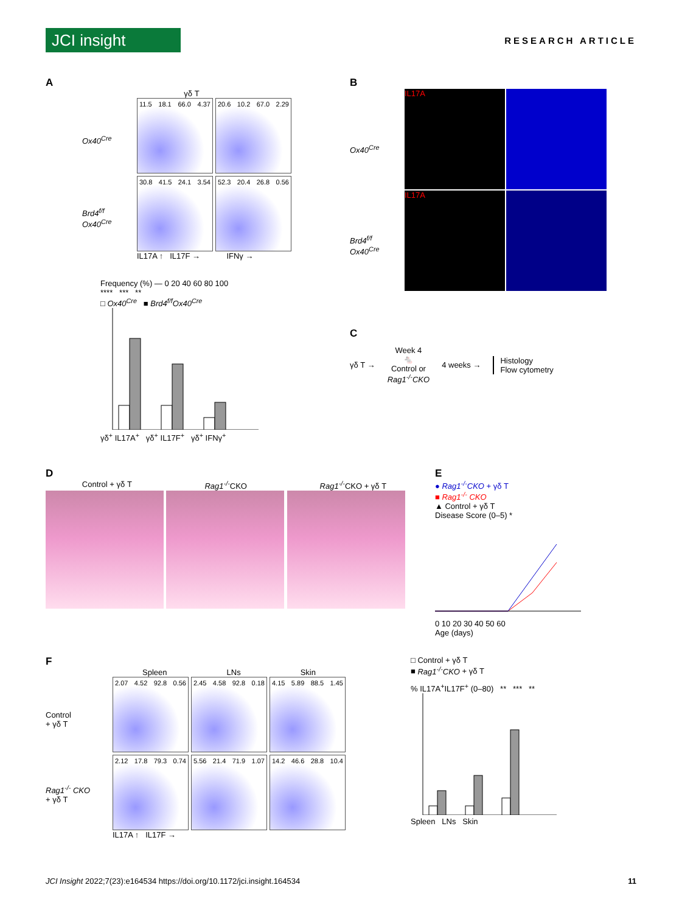JCI insight
RESEARCH ARTICLE
A
γδ T
Ox40<sup>Cre</sup>
Brd4<sup>f/f</sup> Ox40<sup>Cre</sup>
11.5 18.1 66.0 4.37
20.6 10.2 67.0 2.29
30.8 41.5 24.1 3.54
52.3 20.4 26.8 0.56
IL17A ↑ IL17F → IFNγ →
Frequency (%) — 0 20 40 60 80 100
**** *** **
□ Ox40<sup>Cre</sup> ■ Brd4<sup>f/f</sup>Ox40<sup>Cre</sup>
γδ<sup>+</sup> IL17A<sup>+</sup> γδ<sup>+</sup> IL17F<sup>+</sup> γδ<sup>+</sup> IFNγ<sup>+</sup>
B
Ox40<sup>Cre</sup>
Brd4<sup>f/f</sup> Ox40<sup>Cre</sup>
IL17A
IL17A
C
γδ T → Week 4
🐁
Control or
Rag1<sup>-/-</sup>CKO 4 weeks → Histology
Flow cytometry
D
Control + γδ T Rag1<sup>-/-</sup>CKO Rag1<sup>-/-</sup>CKO + γδ T
E
● Rag1<sup>-/-</sup>CKO + γδ T
■ Rag1<sup>-/-</sup> CKO
▲ Control + γδ T
Disease Score (0–5) *
0 10 20 30 40 50 60
Age (days)
F
Control
+ γδ T
Rag1<sup>-/-</sup> CKO
+ γδ T
Spleen LNs Skin
2.07 4.52 92.8 0.56
2.45 4.58 92.8 0.18
4.15 5.89 88.5 1.45
2.12 17.8 79.3 0.74
5.56 21.4 71.9 1.07
14.2 46.6 28.8 10.4
IL17A ↑ IL17F →
□ Control + γδ T
■ Rag1<sup>-/-</sup>CKO + γδ T
% IL17A<sup>+</sup>IL17F<sup>+</sup> (0–80) ** *** **
Spleen LNs Skin
JCI Insight 2022;7(23):e164534 https://doi.org/10.1172/jci.insight.164534 11